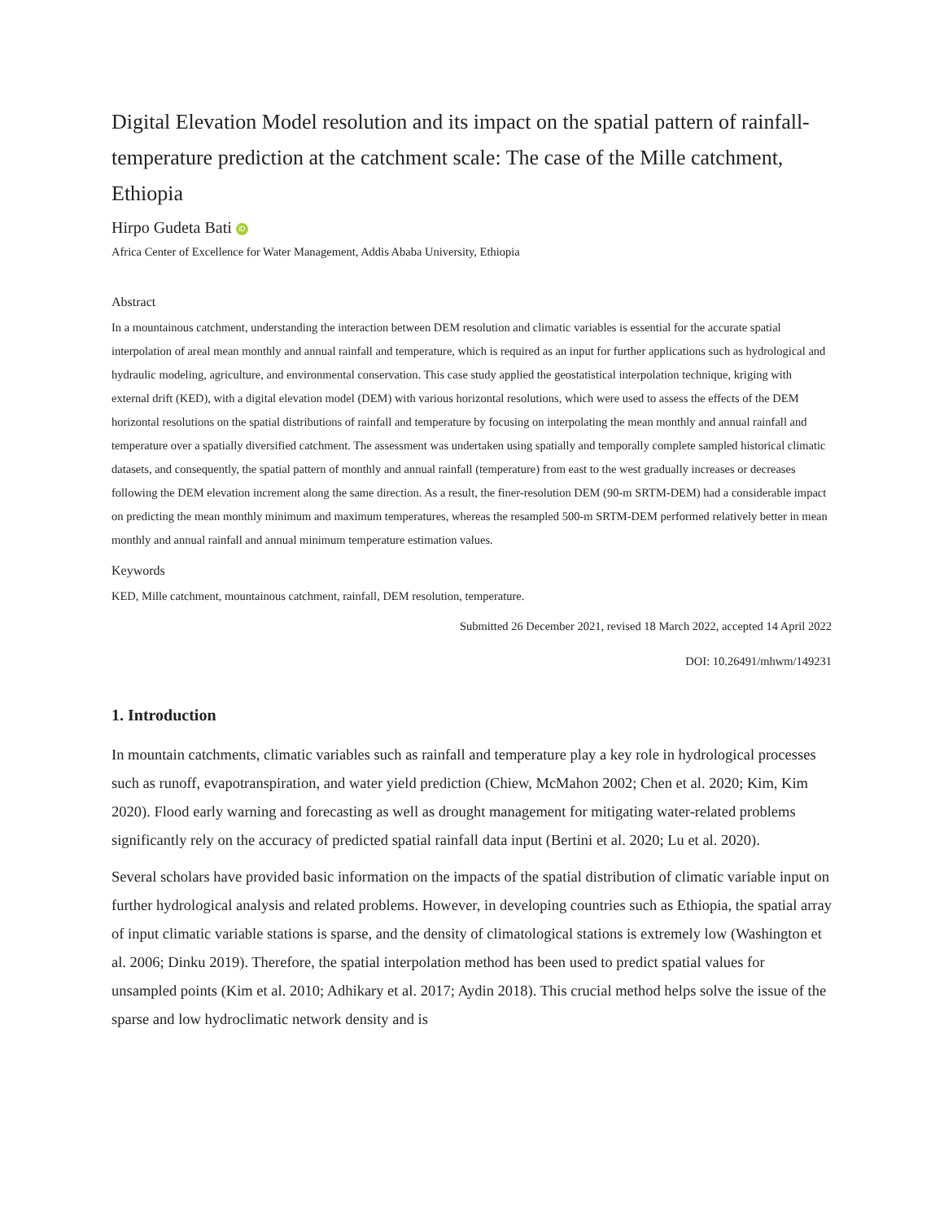Digital Elevation Model resolution and its impact on the spatial pattern of rainfall-temperature prediction at the catchment scale: The case of the Mille catchment, Ethiopia
Hirpo Gudeta Bati iD
Africa Center of Excellence for Water Management, Addis Ababa University, Ethiopia
Abstract
In a mountainous catchment, understanding the interaction between DEM resolution and climatic variables is essential for the accurate spatial interpolation of areal mean monthly and annual rainfall and temperature, which is required as an input for further applications such as hydrological and hydraulic modeling, agriculture, and environmental conservation. This case study applied the geostatistical interpolation technique, kriging with external drift (KED), with a digital elevation model (DEM) with various horizontal resolutions, which were used to assess the effects of the DEM horizontal resolutions on the spatial distributions of rainfall and temperature by focusing on interpolating the mean monthly and annual rainfall and temperature over a spatially diversified catchment. The assessment was undertaken using spatially and temporally complete sampled historical climatic datasets, and consequently, the spatial pattern of monthly and annual rainfall (temperature) from east to the west gradually increases or decreases following the DEM elevation increment along the same direction. As a result, the finer-resolution DEM (90-m SRTM-DEM) had a considerable impact on predicting the mean monthly minimum and maximum temperatures, whereas the resampled 500-m SRTM-DEM performed relatively better in mean monthly and annual rainfall and annual minimum temperature estimation values.
Keywords
KED, Mille catchment, mountainous catchment, rainfall, DEM resolution, temperature.
Submitted 26 December 2021, revised 18 March 2022, accepted 14 April 2022
DOI: 10.26491/mhwm/149231
1. Introduction
In mountain catchments, climatic variables such as rainfall and temperature play a key role in hydrological processes such as runoff, evapotranspiration, and water yield prediction (Chiew, McMahon 2002; Chen et al. 2020; Kim, Kim 2020). Flood early warning and forecasting as well as drought management for mitigating water-related problems significantly rely on the accuracy of predicted spatial rainfall data input (Bertini et al. 2020; Lu et al. 2020).
Several scholars have provided basic information on the impacts of the spatial distribution of climatic variable input on further hydrological analysis and related problems. However, in developing countries such as Ethiopia, the spatial array of input climatic variable stations is sparse, and the density of climatological stations is extremely low (Washington et al. 2006; Dinku 2019). Therefore, the spatial interpolation method has been used to predict spatial values for unsampled points (Kim et al. 2010; Adhikary et al. 2017; Aydin 2018). This crucial method helps solve the issue of the sparse and low hydroclimatic network density and is